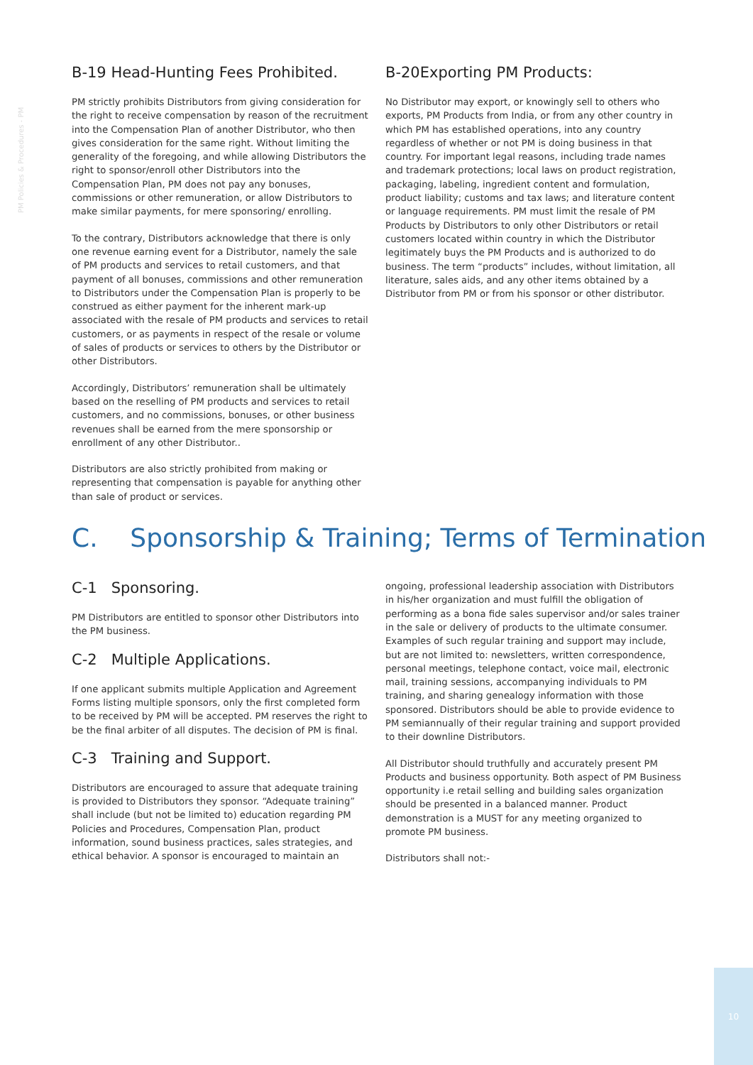PM Policies & Procedures - PM
B-19 Head-Hunting Fees Prohibited.
PM strictly prohibits Distributors from giving consideration for the right to receive compensation by reason of the recruitment into the Compensation Plan of another Distributor, who then gives consideration for the same right. Without limiting the generality of the foregoing, and while allowing Distributors the right to sponsor/enroll other Distributors into the Compensation Plan, PM does not pay any bonuses, commissions or other remuneration, or allow Distributors to make similar payments, for mere sponsoring/ enrolling.
To the contrary, Distributors acknowledge that there is only one revenue earning event for a Distributor, namely the sale of PM products and services to retail customers, and that payment of all bonuses, commissions and other remuneration to Distributors under the Compensation Plan is properly to be construed as either payment for the inherent mark-up associated with the resale of PM products and services to retail customers, or as payments in respect of the resale or volume of sales of products or services to others by the Distributor or other Distributors.
Accordingly, Distributors’ remuneration shall be ultimately based on the reselling of PM products and services to retail customers, and no commissions, bonuses, or other business revenues shall be earned from the mere sponsorship or enrollment of any other Distributor..
Distributors are also strictly prohibited from making or representing that compensation is payable for anything other than sale of product or services.
B-20Exporting PM Products:
No Distributor may export, or knowingly sell to others who exports, PM Products from India, or from any other country in which PM has established operations, into any country regardless of whether or not PM is doing business in that country. For important legal reasons, including trade names and trademark protections; local laws on product registration, packaging, labeling, ingredient content and formulation, product liability; customs and tax laws; and literature content or language requirements. PM must limit the resale of PM Products by Distributors to only other Distributors or retail customers located within country in which the Distributor legitimately buys the PM Products and is authorized to do business. The term “products” includes, without limitation, all literature, sales aids, and any other items obtained by a Distributor from PM or from his sponsor or other distributor.
C. Sponsorship & Training; Terms of Termination
C-1 Sponsoring.
PM Distributors are entitled to sponsor other Distributors into the PM business.
C-2 Multiple Applications.
If one applicant submits multiple Application and Agreement Forms listing multiple sponsors, only the first completed form to be received by PM will be accepted. PM reserves the right to be the final arbiter of all disputes. The decision of PM is final.
C-3 Training and Support.
Distributors are encouraged to assure that adequate training is provided to Distributors they sponsor. “Adequate training” shall include (but not be limited to) education regarding PM Policies and Procedures, Compensation Plan, product information, sound business practices, sales strategies, and ethical behavior. A sponsor is encouraged to maintain an
ongoing, professional leadership association with Distributors in his/her organization and must fulfill the obligation of performing as a bona fide sales supervisor and/or sales trainer in the sale or delivery of products to the ultimate consumer. Examples of such regular training and support may include, but are not limited to: newsletters, written correspondence, personal meetings, telephone contact, voice mail, electronic mail, training sessions, accompanying individuals to PM training, and sharing genealogy information with those sponsored. Distributors should be able to provide evidence to PM semiannually of their regular training and support provided to their downline Distributors.
All Distributor should truthfully and accurately present PM Products and business opportunity. Both aspect of PM Business opportunity i.e retail selling and building sales organization should be presented in a balanced manner. Product demonstration is a MUST for any meeting organized to promote PM business.
Distributors shall not:-
10